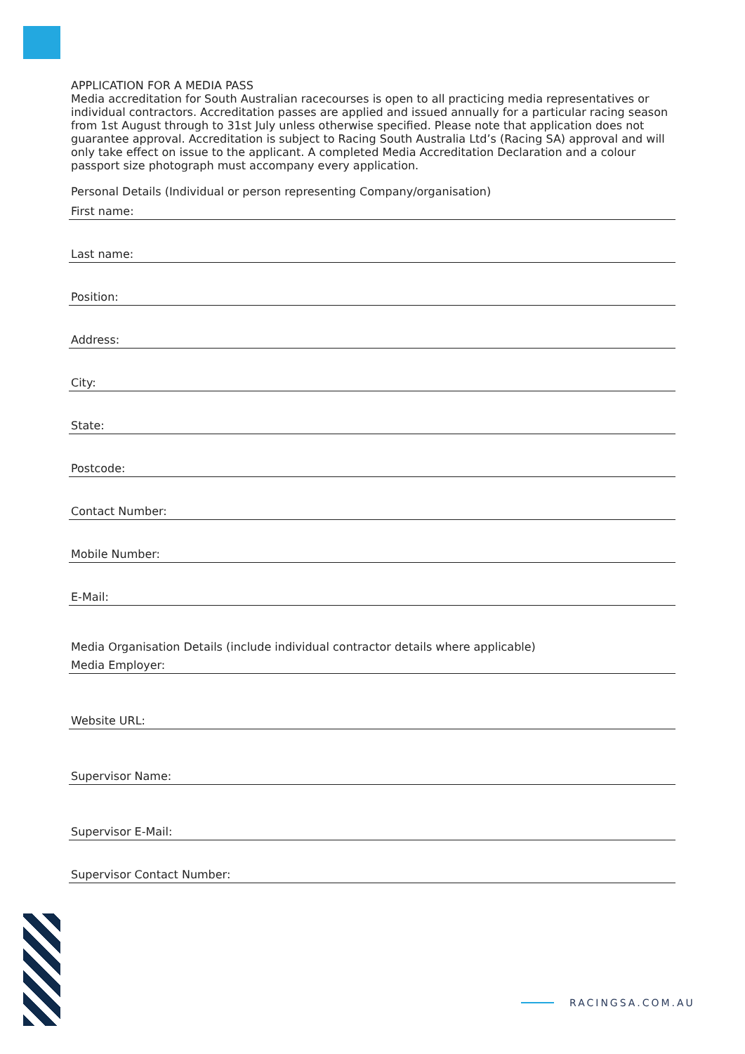APPLICATION FOR A MEDIA PASS
Media accreditation for South Australian racecourses is open to all practicing media representatives or individual contractors. Accreditation passes are applied and issued annually for a particular racing season from 1st August through to 31st July unless otherwise specified. Please note that application does not guarantee approval. Accreditation is subject to Racing South Australia Ltd’s (Racing SA) approval and will only take effect on issue to the applicant. A completed Media Accreditation Declaration and a colour passport size photograph must accompany every application.
Personal Details (Individual or person representing Company/organisation)
First name:
Last name:
Position:
Address:
City:
State:
Postcode:
Contact Number:
Mobile Number:
E-Mail:
Media Organisation Details (include individual contractor details where applicable)
Media Employer:
Website URL:
Supervisor Name:
Supervisor E-Mail:
Supervisor Contact Number:
RACINGSA.COM.AU